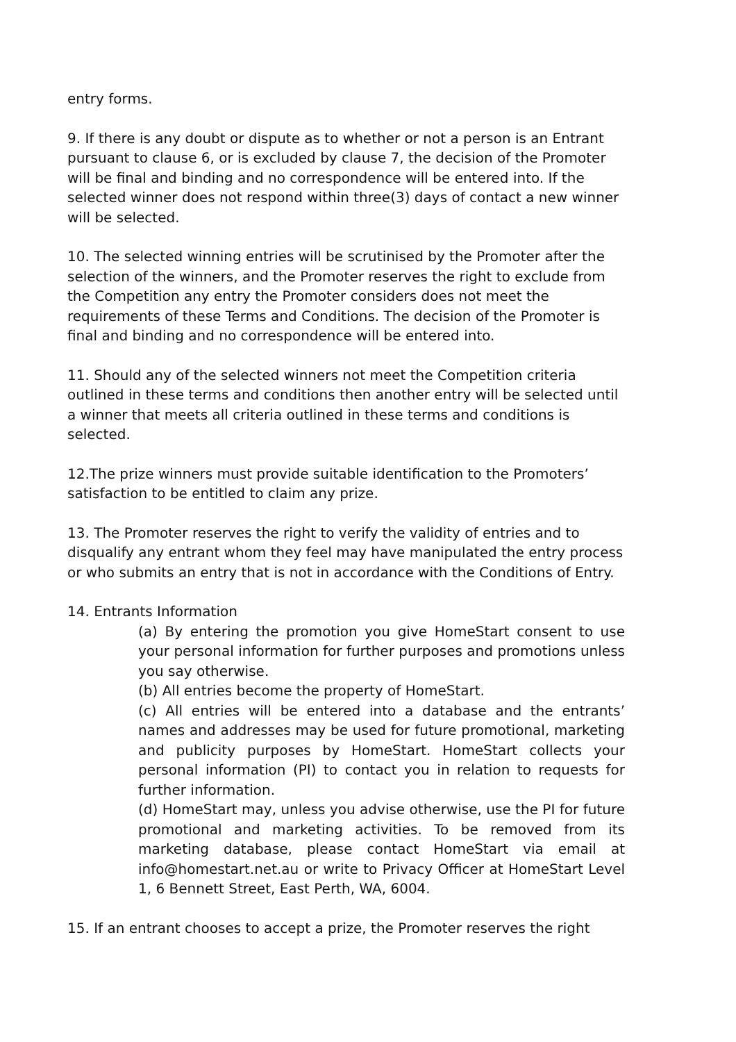entry forms.
9. If there is any doubt or dispute as to whether or not a person is an Entrant pursuant to clause 6, or is excluded by clause 7, the decision of the Promoter will be final and binding and no correspondence will be entered into. If the selected winner does not respond within three(3) days of contact a new winner will be selected.
10. The selected winning entries will be scrutinised by the Promoter after the selection of the winners, and the Promoter reserves the right to exclude from the Competition any entry the Promoter considers does not meet the requirements of these Terms and Conditions. The decision of the Promoter is final and binding and no correspondence will be entered into.
11. Should any of the selected winners not meet the Competition criteria outlined in these terms and conditions then another entry will be selected until a winner that meets all criteria outlined in these terms and conditions is selected.
12.The prize winners must provide suitable identification to the Promoters’ satisfaction to be entitled to claim any prize.
13. The Promoter reserves the right to verify the validity of entries and to disqualify any entrant whom they feel may have manipulated the entry process or who submits an entry that is not in accordance with the Conditions of Entry.
14. Entrants Information
(a) By entering the promotion you give HomeStart consent to use your personal information for further purposes and promotions unless you say otherwise.
(b) All entries become the property of HomeStart.
(c) All entries will be entered into a database and the entrants’ names and addresses may be used for future promotional, marketing and publicity purposes by HomeStart. HomeStart collects your personal information (PI) to contact you in relation to requests for further information.
(d) HomeStart may, unless you advise otherwise, use the PI for future promotional and marketing activities. To be removed from its marketing database, please contact HomeStart via email at info@homestart.net.au or write to Privacy Officer at HomeStart Level 1, 6 Bennett Street, East Perth, WA, 6004.
15. If an entrant chooses to accept a prize, the Promoter reserves the right